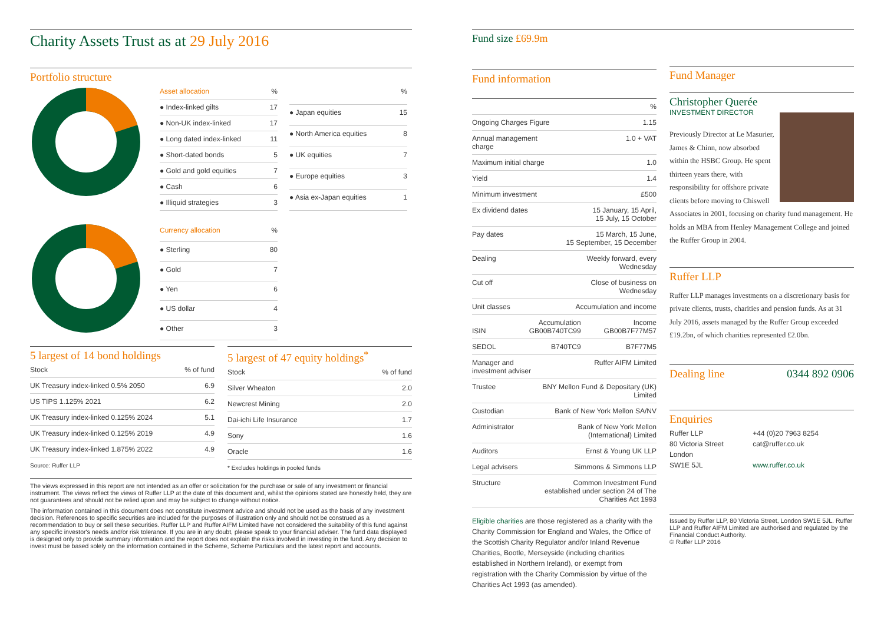Charity Assets Trust as at 29 July 2016
Portfolio structure
| Asset allocation | % |
| --- | --- |
| ● Index-linked gilts | 17 |
| ● Non-UK index-linked | 17 |
| ● Long dated index-linked | 11 |
| ● Short-dated bonds | 5 |
| ● Gold and gold equities | 7 |
| ● Cash | 6 |
| ● Illiquid strategies | 3 |
| | % |
| --- | --- |
| ● Japan equities | 15 |
| ● North America equities | 8 |
| ● UK equities | 7 |
| ● Europe equities | 3 |
| ● Asia ex-Japan equities | 1 |
| Currency allocation | % |
| --- | --- |
| ● Sterling | 80 |
| ● Gold | 7 |
| ● Yen | 6 |
| ● US dollar | 4 |
| ● Other | 3 |
5 largest of 14 bond holdings
| Stock | % of fund |
| --- | --- |
| UK Treasury index-linked 0.5% 2050 | 6.9 |
| US TIPS 1.125% 2021 | 6.2 |
| UK Treasury index-linked 0.125% 2024 | 5.1 |
| UK Treasury index-linked 0.125% 2019 | 4.9 |
| UK Treasury index-linked 1.875% 2022 | 4.9 |
Source: Ruffer LLP
5 largest of 47 equity holdings<sup>*</sup>
| Stock | % of fund |
| --- | --- |
| Silver Wheaton | 2.0 |
| Newcrest Mining | 2.0 |
| Dai-ichi Life Insurance | 1.7 |
| Sony | 1.6 |
| Oracle | 1.6 |
* Excludes holdings in pooled funds
The views expressed in this report are not intended as an offer or solicitation for the purchase or sale of any investment or financial instrument. The views reflect the views of Ruffer LLP at the date of this document and, whilst the opinions stated are honestly held, they are not guarantees and should not be relied upon and may be subject to change without notice.
The information contained in this document does not constitute investment advice and should not be used as the basis of any investment decision. References to specific securities are included for the purposes of illustration only and should not be construed as a recommendation to buy or sell these securities. Ruffer LLP and Ruffer AIFM Limited have not considered the suitability of this fund against any specific investor's needs and/or risk tolerance. If you are in any doubt, please speak to your financial adviser. The fund data displayed is designed only to provide summary information and the report does not explain the risks involved in investing in the fund. Any decision to invest must be based solely on the information contained in the Scheme, Scheme Particulars and the latest report and accounts.
Fund size £69.9m
Fund information
| | % |
| Ongoing Charges Figure | 1.15 |
| Annual management charge | 1.0 + VAT |
| Maximum initial charge | 1.0 |
| Yield | 1.4 |
| Minimum investment | £500 |
| Ex dividend dates | 15 January, 15 April, 15 July, 15 October |
| Pay dates | 15 March, 15 June, 15 September, 15 December |
| Dealing | Weekly forward, every Wednesday |
| Cut off | Close of business on Wednesday |
| Unit classes | Accumulation and income |
| ISIN | Accumulation GB00B740TC99 | Income GB00B7F77M57 |
| SEDOL | B740TC9 | B7F77M5 |
| Manager and investment adviser | Ruffer AIFM Limited |
| Trustee | BNY Mellon Fund & Depositary (UK) Limited |
| Custodian | Bank of New York Mellon SA/NV |
| Administrator | Bank of New York Mellon (International) Limited |
| Auditors | Ernst & Young UK LLP |
| Legal advisers | Simmons & Simmons LLP |
| Structure | Common Investment Fund established under section 24 of The Charities Act 1993 |
Eligible charities are those registered as a charity with the Charity Commission for England and Wales, the Office of the Scottish Charity Regulator and/or Inland Revenue Charities, Bootle, Merseyside (including charities established in Northern Ireland), or exempt from registration with the Charity Commission by virtue of the Charities Act 1993 (as amended).
Fund Manager
Christopher Querée
INVESTMENT DIRECTOR
Previously Director at Le Masurier, James & Chinn, now absorbed within the HSBC Group. He spent thirteen years there, with responsibility for offshore private clients before moving to Chiswell Associates in 2001, focusing on charity fund management. He holds an MBA from Henley Management College and joined the Ruffer Group in 2004.
Ruffer LLP
Ruffer LLP manages investments on a discretionary basis for private clients, trusts, charities and pension funds. As at 31 July 2016, assets managed by the Ruffer Group exceeded £19.2bn, of which charities represented £2.0bn.
Dealing line 0344 892 0906
Enquiries
| Ruffer LLP | +44 (0)20 7963 8254 |
| 80 Victoria Street | cat@ruffer.co.uk |
| London | |
| SW1E 5JL | www.ruffer.co.uk |
Issued by Ruffer LLP, 80 Victoria Street, London SW1E 5JL. Ruffer LLP and Ruffer AIFM Limited are authorised and regulated by the Financial Conduct Authority.
© Ruffer LLP 2016